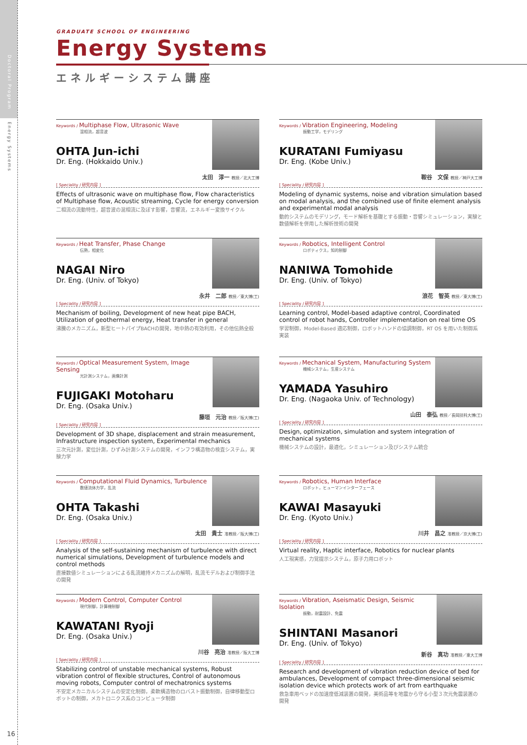Doctoral Program
Energy Systems
GRADUATE SCHOOL OF ENGINEERING
Energy Systems
エネルギーシステム講座
Keywords / Multiphase Flow, Ultrasonic Wave
混相流，超音波
OHTA Jun-ichi
Dr. Eng. (Hokkaido Univ.)
太田　淳一 教授／北大工博
[ Speciality / 研究内容 ]
Effects of ultrasonic wave on multiphase flow, Flow characteristics of Multiphase flow, Acoustic streaming, Cycle for energy conversion
二相流の流動特性，超音波の混相流に及ぼす影響，音響流，エネルギー変換サイクル
Keywords / Vibration Engineering, Modeling
振動工学，モデリング
KURATANI Fumiyasu
Dr. Eng. (Kobe Univ.)
鞍谷　文保 教授／神戸大工博
[ Speciality / 研究内容 ]
Modeling of dynamic systems, noise and vibration simulation based on modal analysis, and the combined use of finite element analysis and experimental modal analysis
動的システムのモデリング，モード解析を基礎とする振動・音響シミュレーション，実験と数値解析を併用した解析技術の開発
Keywords / Heat Transfer, Phase Change
伝熱，相変化
NAGAI Niro
Dr. Eng. (Univ. of Tokyo)
永井　二郎 教授／東大博(工)
[ Speciality / 研究内容 ]
Mechanism of boiling, Development of new heat pipe BACH, Utilization of geothermal energy, Heat transfer in general
沸騰のメカニズム，新型ヒートパイプBACHの開発，地中熱の有効利用，その他伝熱全般
Keywords / Robotics, Intelligent Control
ロボティクス，知的制御
NANIWA Tomohide
Dr. Eng. (Univ. of Tokyo)
浪花　智英 教授／東大博(工)
[ Speciality / 研究内容 ]
Learning control, Model-based adaptive control, Coordinated control of robot hands, Controller implementation on real time OS
学習制御，Model-Based 適応制御，ロボットハンドの協調制御，RT OS を用いた制御系実装
Keywords / Optical Measurement System, Image Sensing
光計測システム，画像計測
FUJIGAKI Motoharu
Dr. Eng. (Osaka Univ.)
藤垣　元治 教授／阪大博(工)
[ Speciality / 研究内容 ]
Development of 3D shape, displacement and strain measurement, Infrastructure inspection system, Experimental mechanics
三次元計測，変位計測，ひずみ計測システムの開発，インフラ構造物の検査システム，実験力学
Keywords / Mechanical System, Manufacturing System
機械システム，生産システム
YAMADA Yasuhiro
Dr. Eng. (Nagaoka Univ. of Technology)
山田　泰弘 教授／長岡技科大博(工)
[ Speciality / 研究内容 ]
Design, optimization, simulation and system integration of mechanical systems
機械システムの設計，最適化，シミュレーション及びシステム統合
Keywords / Computational Fluid Dynamics, Turbulence
数値流体力学，乱流
OHTA Takashi
Dr. Eng. (Osaka Univ.)
太田　貴士 准教授／阪大博(工)
[ Speciality / 研究内容 ]
Analysis of the self-sustaining mechanism of turbulence with direct numerical simulations, Development of turbulence models and control methods
直接数値シミュレーションによる乱流維持メカニズムの解明，乱流モデルおよび制御手法の開発
Keywords / Robotics, Human Interface
ロボット，ヒューマンインターフェース
KAWAI Masayuki
Dr. Eng. (Kyoto Univ.)
川井　昌之 准教授／京大博(工)
[ Speciality / 研究内容 ]
Virtual reality, Haptic interface, Robotics for nuclear plants
人工現実感，力覚提示システム，原子力用ロボット
Keywords / Modern Control, Computer Control
現代制御，計算機制御
KAWATANI Ryoji
Dr. Eng. (Osaka Univ.)
川谷　亮治 准教授／阪大工博
[ Speciality / 研究内容 ]
Stabilizing control of unstable mechanical systems, Robust vibration control of flexible structures, Control of autonomous moving robots, Computer control of mechatronics systems
不安定メカニカルシステムの安定化制御，柔軟構造物のロバスト振動制御，自律移動型ロボットの制御，メカトロニクス系のコンピュータ制御
Keywords / Vibration, Aseismatic Design, Seismic Isolation
振動，耐震設計、免震
SHINTANI Masanori
Dr. Eng. (Univ. of Tokyo)
新谷　真功 准教授／東大工博
[ Speciality / 研究内容 ]
Research and development of vibration reduction device of bed for ambulances, Development of compact three-dimensional seismic isolation device which protects work of art from earthquake
救急車用ベッドの加速度低減装置の開発，美術品等を地震から守る小型３次元免震装置の開発
16